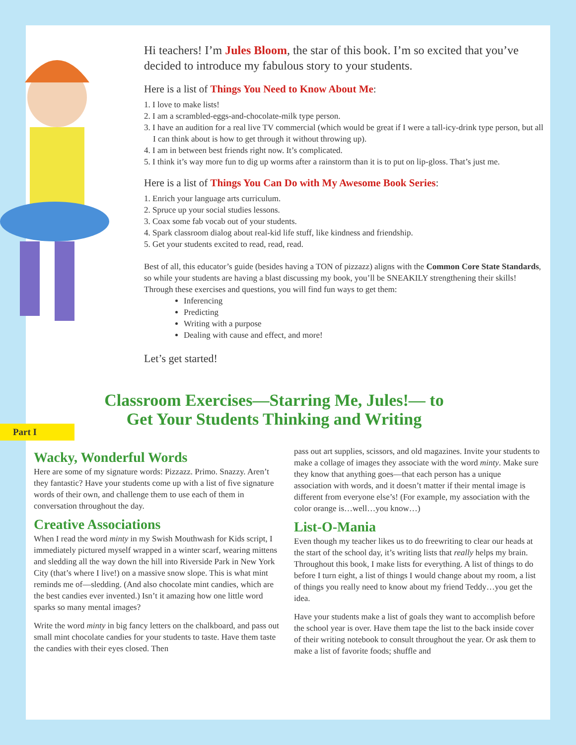Hi teachers! I’m Jules Bloom, the star of this book. I’m so excited that you’ve decided to introduce my fabulous story to your students.
Here is a list of Things You Need to Know About Me:
1. I love to make lists!
2. I am a scrambled-eggs-and-chocolate-milk type person.
3. I have an audition for a real live TV commercial (which would be great if I were a tall-icy-drink type person, but all I can think about is how to get through it without throwing up).
4. I am in between best friends right now. It’s complicated.
5. I think it’s way more fun to dig up worms after a rainstorm than it is to put on lip-gloss. That’s just me.
Here is a list of Things You Can Do with My Awesome Book Series:
1. Enrich your language arts curriculum.
2. Spruce up your social studies lessons.
3. Coax some fab vocab out of your students.
4. Spark classroom dialog about real-kid life stuff, like kindness and friendship.
5. Get your students excited to read, read, read.
Best of all, this educator’s guide (besides having a TON of pizzazz) aligns with the Common Core State Standards, so while your students are having a blast discussing my book, you’ll be SNEAKILY strengthening their skills! Through these exercises and questions, you will find fun ways to get them:
Inferencing
Predicting
Writing with a purpose
Dealing with cause and effect, and more!
Let’s get started!
Classroom Exercises—Starring Me, Jules!— to Get Your Students Thinking and Writing
Part I
Wacky, Wonderful Words
Here are some of my signature words: Pizzazz. Primo. Snazzy. Aren’t they fantastic? Have your students come up with a list of five signature words of their own, and challenge them to use each of them in conversation throughout the day.
Creative Associations
When I read the word minty in my Swish Mouthwash for Kids script, I immediately pictured myself wrapped in a winter scarf, wearing mittens and sledding all the way down the hill into Riverside Park in New York City (that’s where I live!) on a massive snow slope. This is what mint reminds me of—sledding. (And also chocolate mint candies, which are the best candies ever invented.) Isn’t it amazing how one little word sparks so many mental images?
Write the word minty in big fancy letters on the chalkboard, and pass out small mint chocolate candies for your students to taste. Have them taste the candies with their eyes closed. Then
pass out art supplies, scissors, and old magazines. Invite your students to make a collage of images they associate with the word minty. Make sure they know that anything goes—that each person has a unique association with words, and it doesn’t matter if their mental image is different from everyone else’s! (For example, my association with the color orange is…well…you know…)
List-O-Mania
Even though my teacher likes us to do freewriting to clear our heads at the start of the school day, it’s writing lists that really helps my brain. Throughout this book, I make lists for everything. A list of things to do before I turn eight, a list of things I would change about my room, a list of things you really need to know about my friend Teddy…you get the idea.
Have your students make a list of goals they want to accomplish before the school year is over. Have them tape the list to the back inside cover of their writing notebook to consult throughout the year. Or ask them to make a list of favorite foods; shuffle and